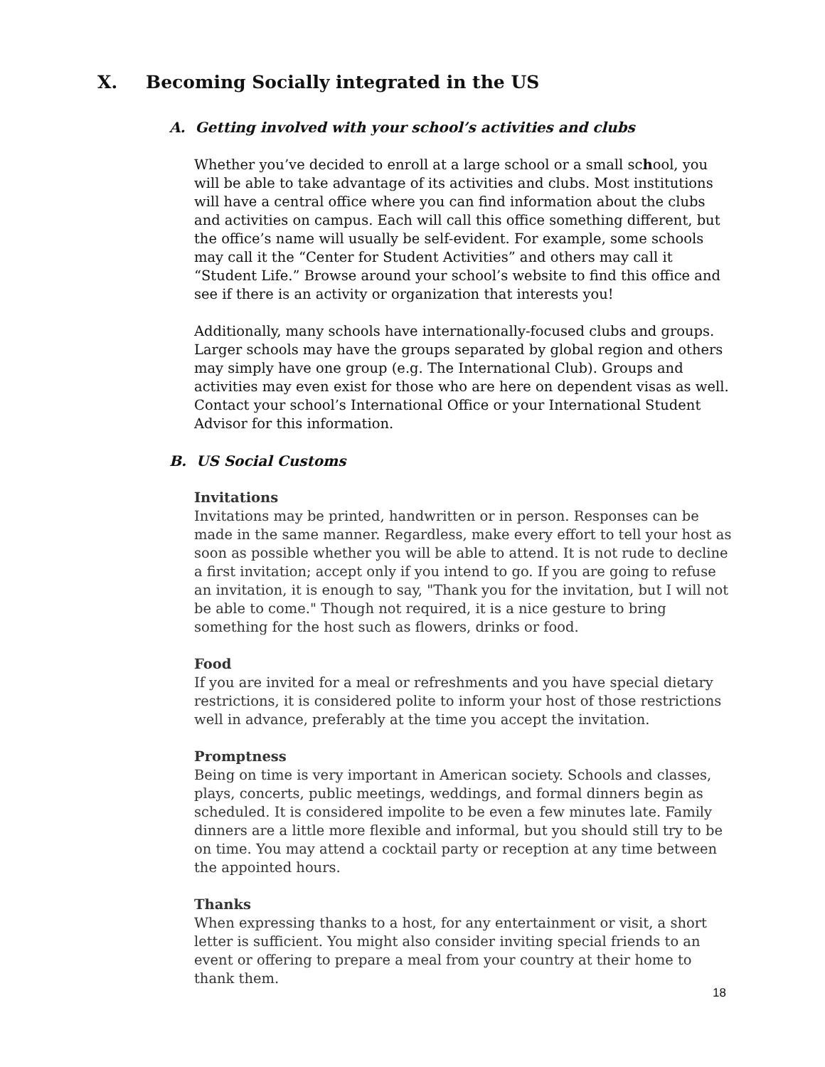X. Becoming Socially integrated in the US
A. Getting involved with your school’s activities and clubs
Whether you’ve decided to enroll at a large school or a small school, you will be able to take advantage of its activities and clubs. Most institutions will have a central office where you can find information about the clubs and activities on campus. Each will call this office something different, but the office’s name will usually be self-evident. For example, some schools may call it the “Center for Student Activities” and others may call it “Student Life.” Browse around your school’s website to find this office and see if there is an activity or organization that interests you!
Additionally, many schools have internationally-focused clubs and groups. Larger schools may have the groups separated by global region and others may simply have one group (e.g. The International Club). Groups and activities may even exist for those who are here on dependent visas as well. Contact your school’s International Office or your International Student Advisor for this information.
B. US Social Customs
Invitations
Invitations may be printed, handwritten or in person. Responses can be made in the same manner. Regardless, make every effort to tell your host as soon as possible whether you will be able to attend. It is not rude to decline a first invitation; accept only if you intend to go. If you are going to refuse an invitation, it is enough to say, "Thank you for the invitation, but I will not be able to come." Though not required, it is a nice gesture to bring something for the host such as flowers, drinks or food.
Food
If you are invited for a meal or refreshments and you have special dietary restrictions, it is considered polite to inform your host of those restrictions well in advance, preferably at the time you accept the invitation.
Promptness
Being on time is very important in American society. Schools and classes, plays, concerts, public meetings, weddings, and formal dinners begin as scheduled. It is considered impolite to be even a few minutes late. Family dinners are a little more flexible and informal, but you should still try to be on time. You may attend a cocktail party or reception at any time between the appointed hours.
Thanks
When expressing thanks to a host, for any entertainment or visit, a short letter is sufficient. You might also consider inviting special friends to an event or offering to prepare a meal from your country at their home to thank them.
18